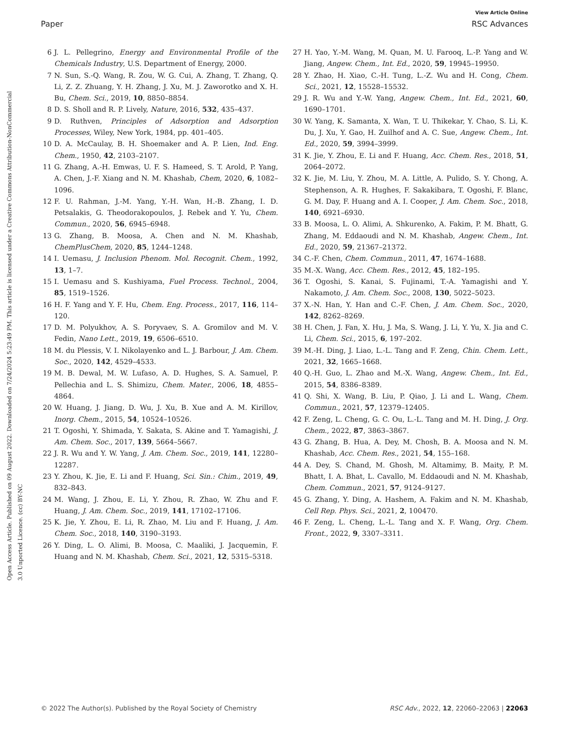View Article Online
Paper RSC Advances
Open Access Article. Published on 09 August 2022. Downloaded on 7/24/2024 5:23:49 PM. This article is licensed under a Creative Commons Attribution-NonCommercial 3.0 Unported Licence. (cc) BY-NC
6 J. L. Pellegrino, Energy and Environmental Profile of the Chemicals Industry, U.S. Department of Energy, 2000.
7 N. Sun, S.-Q. Wang, R. Zou, W. G. Cui, A. Zhang, T. Zhang, Q. Li, Z. Z. Zhuang, Y. H. Zhang, J. Xu, M. J. Zaworotko and X. H. Bu, Chem. Sci., 2019, 10, 8850–8854.
8 D. S. Sholl and R. P. Lively, Nature, 2016, 532, 435–437.
9 D. Ruthven, Principles of Adsorption and Adsorption Processes, Wiley, New York, 1984, pp. 401–405.
10 D. A. McCaulay, B. H. Shoemaker and A. P. Lien, Ind. Eng. Chem., 1950, 42, 2103–2107.
11 G. Zhang, A.-H. Emwas, U. F. S. Hameed, S. T. Arold, P. Yang, A. Chen, J.-F. Xiang and N. M. Khashab, Chem, 2020, 6, 1082–1096.
12 F. U. Rahman, J.-M. Yang, Y.-H. Wan, H.-B. Zhang, I. D. Petsalakis, G. Theodorakopoulos, J. Rebek and Y. Yu, Chem. Commun., 2020, 56, 6945–6948.
13 G. Zhang, B. Moosa, A. Chen and N. M. Khashab, ChemPlusChem, 2020, 85, 1244–1248.
14 I. Uemasu, J. Inclusion Phenom. Mol. Recognit. Chem., 1992, 13, 1–7.
15 I. Uemasu and S. Kushiyama, Fuel Process. Technol., 2004, 85, 1519–1526.
16 H. F. Yang and Y. F. Hu, Chem. Eng. Process., 2017, 116, 114–120.
17 D. M. Polyukhov, A. S. Poryvaev, S. A. Gromilov and M. V. Fedin, Nano Lett., 2019, 19, 6506–6510.
18 M. du Plessis, V. I. Nikolayenko and L. J. Barbour, J. Am. Chem. Soc., 2020, 142, 4529–4533.
19 M. B. Dewal, M. W. Lufaso, A. D. Hughes, S. A. Samuel, P. Pellechia and L. S. Shimizu, Chem. Mater., 2006, 18, 4855–4864.
20 W. Huang, J. Jiang, D. Wu, J. Xu, B. Xue and A. M. Kirillov, Inorg. Chem., 2015, 54, 10524–10526.
21 T. Ogoshi, Y. Shimada, Y. Sakata, S. Akine and T. Yamagishi, J. Am. Chem. Soc., 2017, 139, 5664–5667.
22 J. R. Wu and Y. W. Yang, J. Am. Chem. Soc., 2019, 141, 12280–12287.
23 Y. Zhou, K. Jie, E. Li and F. Huang, Sci. Sin.: Chim., 2019, 49, 832–843.
24 M. Wang, J. Zhou, E. Li, Y. Zhou, R. Zhao, W. Zhu and F. Huang, J. Am. Chem. Soc., 2019, 141, 17102–17106.
25 K. Jie, Y. Zhou, E. Li, R. Zhao, M. Liu and F. Huang, J. Am. Chem. Soc., 2018, 140, 3190–3193.
26 Y. Ding, L. O. Alimi, B. Moosa, C. Maaliki, J. Jacquemin, F. Huang and N. M. Khashab, Chem. Sci., 2021, 12, 5315–5318.
27 H. Yao, Y.-M. Wang, M. Quan, M. U. Farooq, L.-P. Yang and W. Jiang, Angew. Chem., Int. Ed., 2020, 59, 19945–19950.
28 Y. Zhao, H. Xiao, C.-H. Tung, L.-Z. Wu and H. Cong, Chem. Sci., 2021, 12, 15528–15532.
29 J. R. Wu and Y.-W. Yang, Angew. Chem., Int. Ed., 2021, 60, 1690–1701.
30 W. Yang, K. Samanta, X. Wan, T. U. Thikekar, Y. Chao, S. Li, K. Du, J. Xu, Y. Gao, H. Zuilhof and A. C. Sue, Angew. Chem., Int. Ed., 2020, 59, 3994–3999.
31 K. Jie, Y. Zhou, E. Li and F. Huang, Acc. Chem. Res., 2018, 51, 2064–2072.
32 K. Jie, M. Liu, Y. Zhou, M. A. Little, A. Pulido, S. Y. Chong, A. Stephenson, A. R. Hughes, F. Sakakibara, T. Ogoshi, F. Blanc, G. M. Day, F. Huang and A. I. Cooper, J. Am. Chem. Soc., 2018, 140, 6921–6930.
33 B. Moosa, L. O. Alimi, A. Shkurenko, A. Fakim, P. M. Bhatt, G. Zhang, M. Eddaoudi and N. M. Khashab, Angew. Chem., Int. Ed., 2020, 59, 21367–21372.
34 C.-F. Chen, Chem. Commun., 2011, 47, 1674–1688.
35 M.-X. Wang, Acc. Chem. Res., 2012, 45, 182–195.
36 T. Ogoshi, S. Kanai, S. Fujinami, T.-A. Yamagishi and Y. Nakamoto, J. Am. Chem. Soc., 2008, 130, 5022–5023.
37 X.-N. Han, Y. Han and C.-F. Chen, J. Am. Chem. Soc., 2020, 142, 8262–8269.
38 H. Chen, J. Fan, X. Hu, J. Ma, S. Wang, J. Li, Y. Yu, X. Jia and C. Li, Chem. Sci., 2015, 6, 197–202.
39 M.-H. Ding, J. Liao, L.-L. Tang and F. Zeng, Chin. Chem. Lett., 2021, 32, 1665–1668.
40 Q.-H. Guo, L. Zhao and M.-X. Wang, Angew. Chem., Int. Ed., 2015, 54, 8386–8389.
41 Q. Shi, X. Wang, B. Liu, P. Qiao, J. Li and L. Wang, Chem. Commun., 2021, 57, 12379–12405.
42 F. Zeng, L. Cheng, G. C. Ou, L.-L. Tang and M. H. Ding, J. Org. Chem., 2022, 87, 3863–3867.
43 G. Zhang, B. Hua, A. Dey, M. Chosh, B. A. Moosa and N. M. Khashab, Acc. Chem. Res., 2021, 54, 155–168.
44 A. Dey, S. Chand, M. Ghosh, M. Altamimy, B. Maity, P. M. Bhatt, I. A. Bhat, L. Cavallo, M. Eddaoudi and N. M. Khashab, Chem. Commun., 2021, 57, 9124–9127.
45 G. Zhang, Y. Ding, A. Hashem, A. Fakim and N. M. Khashab, Cell Rep. Phys. Sci., 2021, 2, 100470.
46 F. Zeng, L. Cheng, L.-L. Tang and X. F. Wang, Org. Chem. Front., 2022, 9, 3307–3311.
© 2022 The Author(s). Published by the Royal Society of Chemistry RSC Adv., 2022, 12, 22060–22063 | 22063